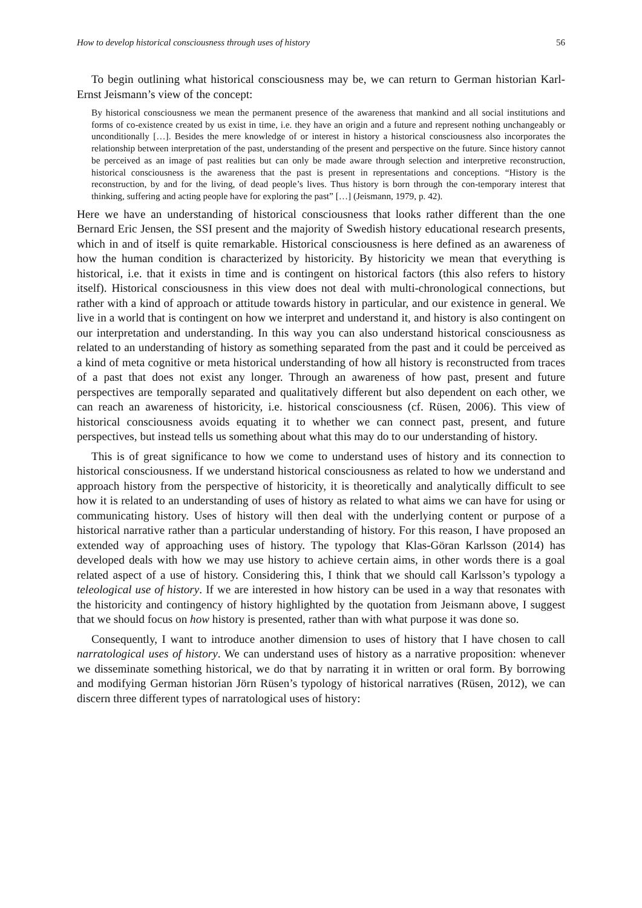How to develop historical consciousness through uses of history 56
To begin outlining what historical consciousness may be, we can return to German historian Karl-Ernst Jeismann’s view of the concept:
By historical consciousness we mean the permanent presence of the awareness that mankind and all social institutions and forms of co-existence created by us exist in time, i.e. they have an origin and a future and represent nothing unchangeably or unconditionally […]. Besides the mere knowledge of or interest in history a historical consciousness also incorporates the relationship between interpretation of the past, understanding of the present and perspective on the future. Since history cannot be perceived as an image of past realities but can only be made aware through selection and interpretive reconstruction, historical consciousness is the awareness that the past is present in representations and conceptions. “History is the reconstruction, by and for the living, of dead people’s lives. Thus history is born through the con-temporary interest that thinking, suffering and acting people have for exploring the past” […] (Jeismann, 1979, p. 42).
Here we have an understanding of historical consciousness that looks rather different than the one Bernard Eric Jensen, the SSI present and the majority of Swedish history educational research presents, which in and of itself is quite remarkable. Historical consciousness is here defined as an awareness of how the human condition is characterized by historicity. By historicity we mean that everything is historical, i.e. that it exists in time and is contingent on historical factors (this also refers to history itself). Historical consciousness in this view does not deal with multi-chronological connections, but rather with a kind of approach or attitude towards history in particular, and our existence in general. We live in a world that is contingent on how we interpret and understand it, and history is also contingent on our interpretation and understanding. In this way you can also understand historical consciousness as related to an understanding of history as something separated from the past and it could be perceived as a kind of meta cognitive or meta historical understanding of how all history is reconstructed from traces of a past that does not exist any longer. Through an awareness of how past, present and future perspectives are temporally separated and qualitatively different but also dependent on each other, we can reach an awareness of historicity, i.e. historical consciousness (cf. Rüsen, 2006). This view of historical consciousness avoids equating it to whether we can connect past, present, and future perspectives, but instead tells us something about what this may do to our understanding of history.
This is of great significance to how we come to understand uses of history and its connection to historical consciousness. If we understand historical consciousness as related to how we understand and approach history from the perspective of historicity, it is theoretically and analytically difficult to see how it is related to an understanding of uses of history as related to what aims we can have for using or communicating history. Uses of history will then deal with the underlying content or purpose of a historical narrative rather than a particular understanding of history. For this reason, I have proposed an extended way of approaching uses of history. The typology that Klas-Göran Karlsson (2014) has developed deals with how we may use history to achieve certain aims, in other words there is a goal related aspect of a use of history. Considering this, I think that we should call Karlsson’s typology a teleological use of history. If we are interested in how history can be used in a way that resonates with the historicity and contingency of history highlighted by the quotation from Jeismann above, I suggest that we should focus on how history is presented, rather than with what purpose it was done so.
Consequently, I want to introduce another dimension to uses of history that I have chosen to call narratological uses of history. We can understand uses of history as a narrative proposition: whenever we disseminate something historical, we do that by narrating it in written or oral form. By borrowing and modifying German historian Jörn Rüsen’s typology of historical narratives (Rüsen, 2012), we can discern three different types of narratological uses of history: